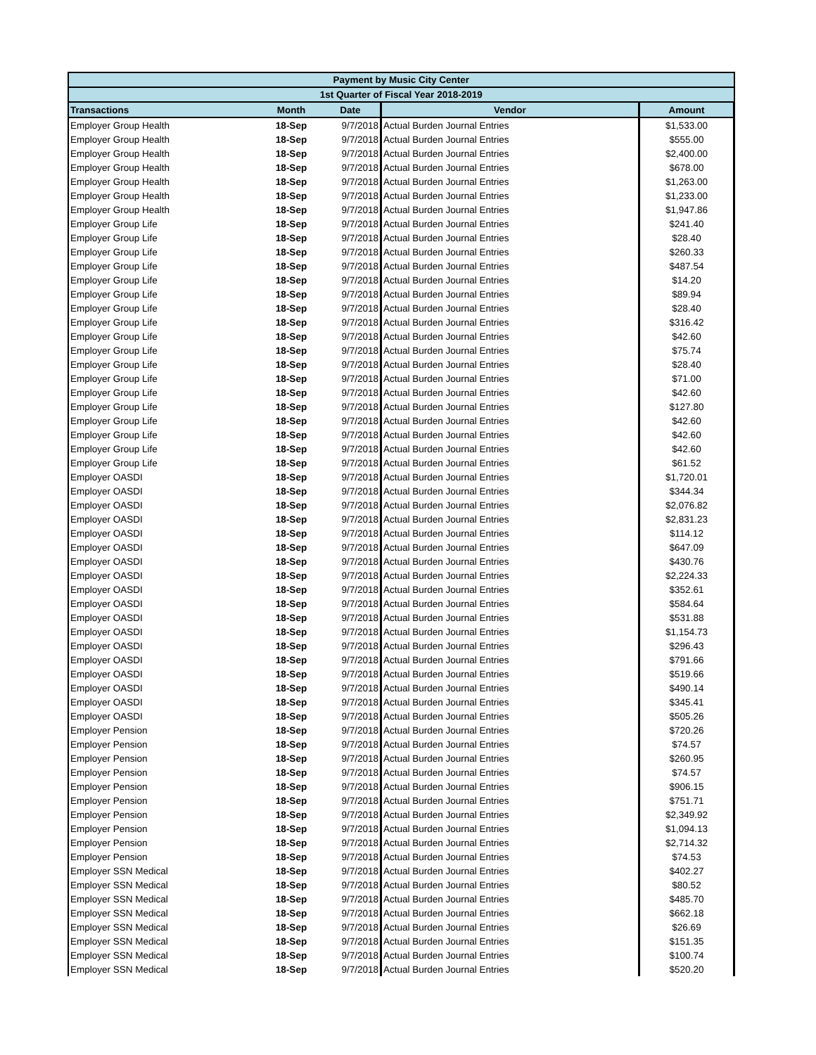| Payment by Music City Center | | | | |
| --- | --- | --- | --- | --- |
| 1st Quarter of Fiscal Year 2018-2019 | | | | |
| Transactions | Month | Date | Vendor | Amount |
| Employer Group Health | 18-Sep | 9/7/2018 | Actual Burden Journal Entries | $1,533.00 |
| Employer Group Health | 18-Sep | 9/7/2018 | Actual Burden Journal Entries | $555.00 |
| Employer Group Health | 18-Sep | 9/7/2018 | Actual Burden Journal Entries | $2,400.00 |
| Employer Group Health | 18-Sep | 9/7/2018 | Actual Burden Journal Entries | $678.00 |
| Employer Group Health | 18-Sep | 9/7/2018 | Actual Burden Journal Entries | $1,263.00 |
| Employer Group Health | 18-Sep | 9/7/2018 | Actual Burden Journal Entries | $1,233.00 |
| Employer Group Health | 18-Sep | 9/7/2018 | Actual Burden Journal Entries | $1,947.86 |
| Employer Group Life | 18-Sep | 9/7/2018 | Actual Burden Journal Entries | $241.40 |
| Employer Group Life | 18-Sep | 9/7/2018 | Actual Burden Journal Entries | $28.40 |
| Employer Group Life | 18-Sep | 9/7/2018 | Actual Burden Journal Entries | $260.33 |
| Employer Group Life | 18-Sep | 9/7/2018 | Actual Burden Journal Entries | $487.54 |
| Employer Group Life | 18-Sep | 9/7/2018 | Actual Burden Journal Entries | $14.20 |
| Employer Group Life | 18-Sep | 9/7/2018 | Actual Burden Journal Entries | $89.94 |
| Employer Group Life | 18-Sep | 9/7/2018 | Actual Burden Journal Entries | $28.40 |
| Employer Group Life | 18-Sep | 9/7/2018 | Actual Burden Journal Entries | $316.42 |
| Employer Group Life | 18-Sep | 9/7/2018 | Actual Burden Journal Entries | $42.60 |
| Employer Group Life | 18-Sep | 9/7/2018 | Actual Burden Journal Entries | $75.74 |
| Employer Group Life | 18-Sep | 9/7/2018 | Actual Burden Journal Entries | $28.40 |
| Employer Group Life | 18-Sep | 9/7/2018 | Actual Burden Journal Entries | $71.00 |
| Employer Group Life | 18-Sep | 9/7/2018 | Actual Burden Journal Entries | $42.60 |
| Employer Group Life | 18-Sep | 9/7/2018 | Actual Burden Journal Entries | $127.80 |
| Employer Group Life | 18-Sep | 9/7/2018 | Actual Burden Journal Entries | $42.60 |
| Employer Group Life | 18-Sep | 9/7/2018 | Actual Burden Journal Entries | $42.60 |
| Employer Group Life | 18-Sep | 9/7/2018 | Actual Burden Journal Entries | $42.60 |
| Employer Group Life | 18-Sep | 9/7/2018 | Actual Burden Journal Entries | $61.52 |
| Employer OASDI | 18-Sep | 9/7/2018 | Actual Burden Journal Entries | $1,720.01 |
| Employer OASDI | 18-Sep | 9/7/2018 | Actual Burden Journal Entries | $344.34 |
| Employer OASDI | 18-Sep | 9/7/2018 | Actual Burden Journal Entries | $2,076.82 |
| Employer OASDI | 18-Sep | 9/7/2018 | Actual Burden Journal Entries | $2,831.23 |
| Employer OASDI | 18-Sep | 9/7/2018 | Actual Burden Journal Entries | $114.12 |
| Employer OASDI | 18-Sep | 9/7/2018 | Actual Burden Journal Entries | $647.09 |
| Employer OASDI | 18-Sep | 9/7/2018 | Actual Burden Journal Entries | $430.76 |
| Employer OASDI | 18-Sep | 9/7/2018 | Actual Burden Journal Entries | $2,224.33 |
| Employer OASDI | 18-Sep | 9/7/2018 | Actual Burden Journal Entries | $352.61 |
| Employer OASDI | 18-Sep | 9/7/2018 | Actual Burden Journal Entries | $584.64 |
| Employer OASDI | 18-Sep | 9/7/2018 | Actual Burden Journal Entries | $531.88 |
| Employer OASDI | 18-Sep | 9/7/2018 | Actual Burden Journal Entries | $1,154.73 |
| Employer OASDI | 18-Sep | 9/7/2018 | Actual Burden Journal Entries | $296.43 |
| Employer OASDI | 18-Sep | 9/7/2018 | Actual Burden Journal Entries | $791.66 |
| Employer OASDI | 18-Sep | 9/7/2018 | Actual Burden Journal Entries | $519.66 |
| Employer OASDI | 18-Sep | 9/7/2018 | Actual Burden Journal Entries | $490.14 |
| Employer OASDI | 18-Sep | 9/7/2018 | Actual Burden Journal Entries | $345.41 |
| Employer OASDI | 18-Sep | 9/7/2018 | Actual Burden Journal Entries | $505.26 |
| Employer Pension | 18-Sep | 9/7/2018 | Actual Burden Journal Entries | $720.26 |
| Employer Pension | 18-Sep | 9/7/2018 | Actual Burden Journal Entries | $74.57 |
| Employer Pension | 18-Sep | 9/7/2018 | Actual Burden Journal Entries | $260.95 |
| Employer Pension | 18-Sep | 9/7/2018 | Actual Burden Journal Entries | $74.57 |
| Employer Pension | 18-Sep | 9/7/2018 | Actual Burden Journal Entries | $906.15 |
| Employer Pension | 18-Sep | 9/7/2018 | Actual Burden Journal Entries | $751.71 |
| Employer Pension | 18-Sep | 9/7/2018 | Actual Burden Journal Entries | $2,349.92 |
| Employer Pension | 18-Sep | 9/7/2018 | Actual Burden Journal Entries | $1,094.13 |
| Employer Pension | 18-Sep | 9/7/2018 | Actual Burden Journal Entries | $2,714.32 |
| Employer Pension | 18-Sep | 9/7/2018 | Actual Burden Journal Entries | $74.53 |
| Employer SSN Medical | 18-Sep | 9/7/2018 | Actual Burden Journal Entries | $402.27 |
| Employer SSN Medical | 18-Sep | 9/7/2018 | Actual Burden Journal Entries | $80.52 |
| Employer SSN Medical | 18-Sep | 9/7/2018 | Actual Burden Journal Entries | $485.70 |
| Employer SSN Medical | 18-Sep | 9/7/2018 | Actual Burden Journal Entries | $662.18 |
| Employer SSN Medical | 18-Sep | 9/7/2018 | Actual Burden Journal Entries | $26.69 |
| Employer SSN Medical | 18-Sep | 9/7/2018 | Actual Burden Journal Entries | $151.35 |
| Employer SSN Medical | 18-Sep | 9/7/2018 | Actual Burden Journal Entries | $100.74 |
| Employer SSN Medical | 18-Sep | 9/7/2018 | Actual Burden Journal Entries | $520.20 |